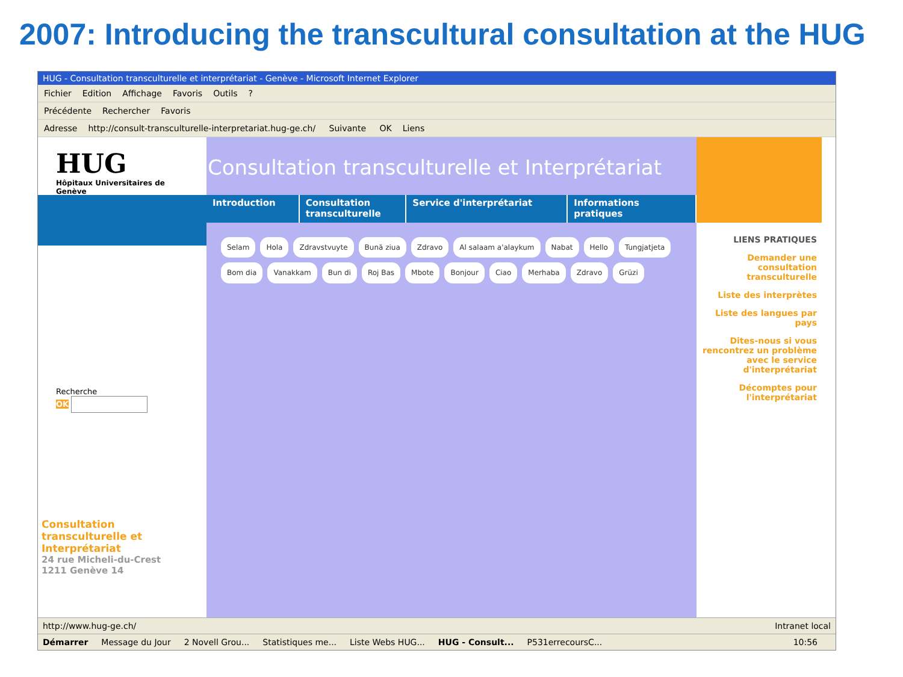2007: Introducing the transcultural consultation at the HUG
HUG - Consultation transculturelle et interprétariat - Genève - Microsoft Internet Explorer
Fichier Edition Affichage Favoris Outils?
Précédente Rechercher Favoris
Adresse http://consult-transculturelle-interpretariat.hug-ge.ch/ Suivante OK Liens
HUG
Hôpitaux Universitaires de Genève
Recherche
OK
Consultation transculturelle et Interprétariat
24 rue Micheli-du-Crest
1211 Genève 14
Consultation transculturelle et Interprétariat
Introduction Consultation transculturelle
Service d'interprétariat Informations pratiques
Selam Hola Zdravstvuyte Bună ziua Zdravo Al salaam a'alaykum Nabat Hello Tungjatjeta Bom dia Vanakkam Bun di Roj Bas Mbote Bonjour Ciao Merhaba Zdravo Grüzi
LIENS PRATIQUES
Demander une consultation transculturelle
Liste des interprètes
Liste des langues par pays
Dites-nous si vous rencontrez un problème avec le service d'interprétariat
Décomptes pour l'interprétariat
http://www.hug-ge.ch/ Intranet local
Démarrer Message du Jour 2 Novell Grou... Statistiques me... Liste Webs HUG... HUG - Consult... P531errecoursC... 10:56